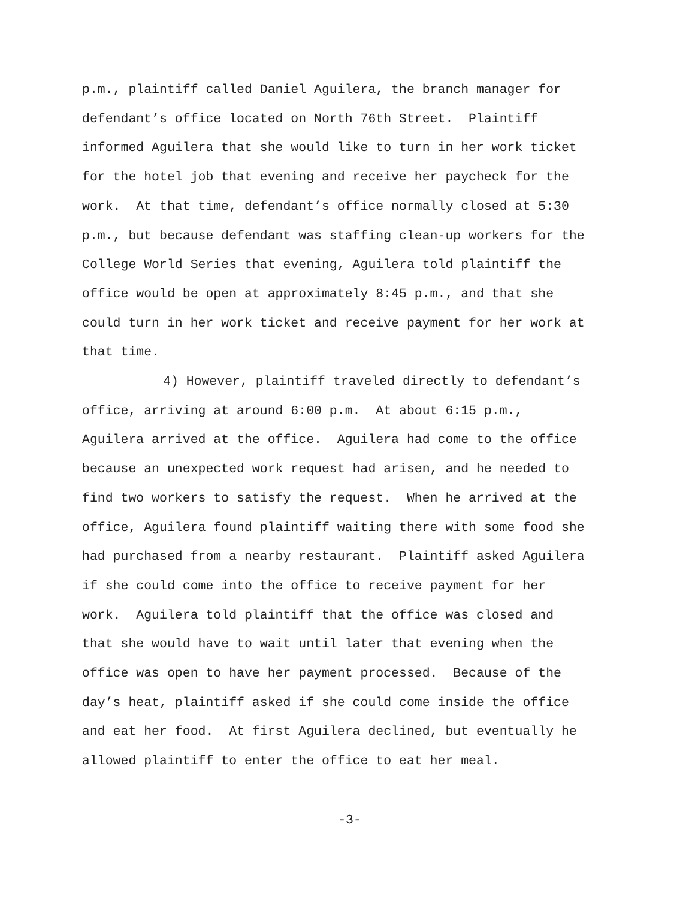p.m., plaintiff called Daniel Aguilera, the branch manager for
defendant’s office located on North 76th Street. Plaintiff
informed Aguilera that she would like to turn in her work ticket
for the hotel job that evening and receive her paycheck for the
work. At that time, defendant’s office normally closed at 5:30
p.m., but because defendant was staffing clean-up workers for the
College World Series that evening, Aguilera told plaintiff the
office would be open at approximately 8:45 p.m., and that she
could turn in her work ticket and receive payment for her work at
that time.
4) However, plaintiff traveled directly to defendant’s
office, arriving at around 6:00 p.m. At about 6:15 p.m.,
Aguilera arrived at the office. Aguilera had come to the office
because an unexpected work request had arisen, and he needed to
find two workers to satisfy the request. When he arrived at the
office, Aguilera found plaintiff waiting there with some food she
had purchased from a nearby restaurant. Plaintiff asked Aguilera
if she could come into the office to receive payment for her
work. Aguilera told plaintiff that the office was closed and
that she would have to wait until later that evening when the
office was open to have her payment processed. Because of the
day’s heat, plaintiff asked if she could come inside the office
and eat her food. At first Aguilera declined, but eventually he
allowed plaintiff to enter the office to eat her meal.
-3-